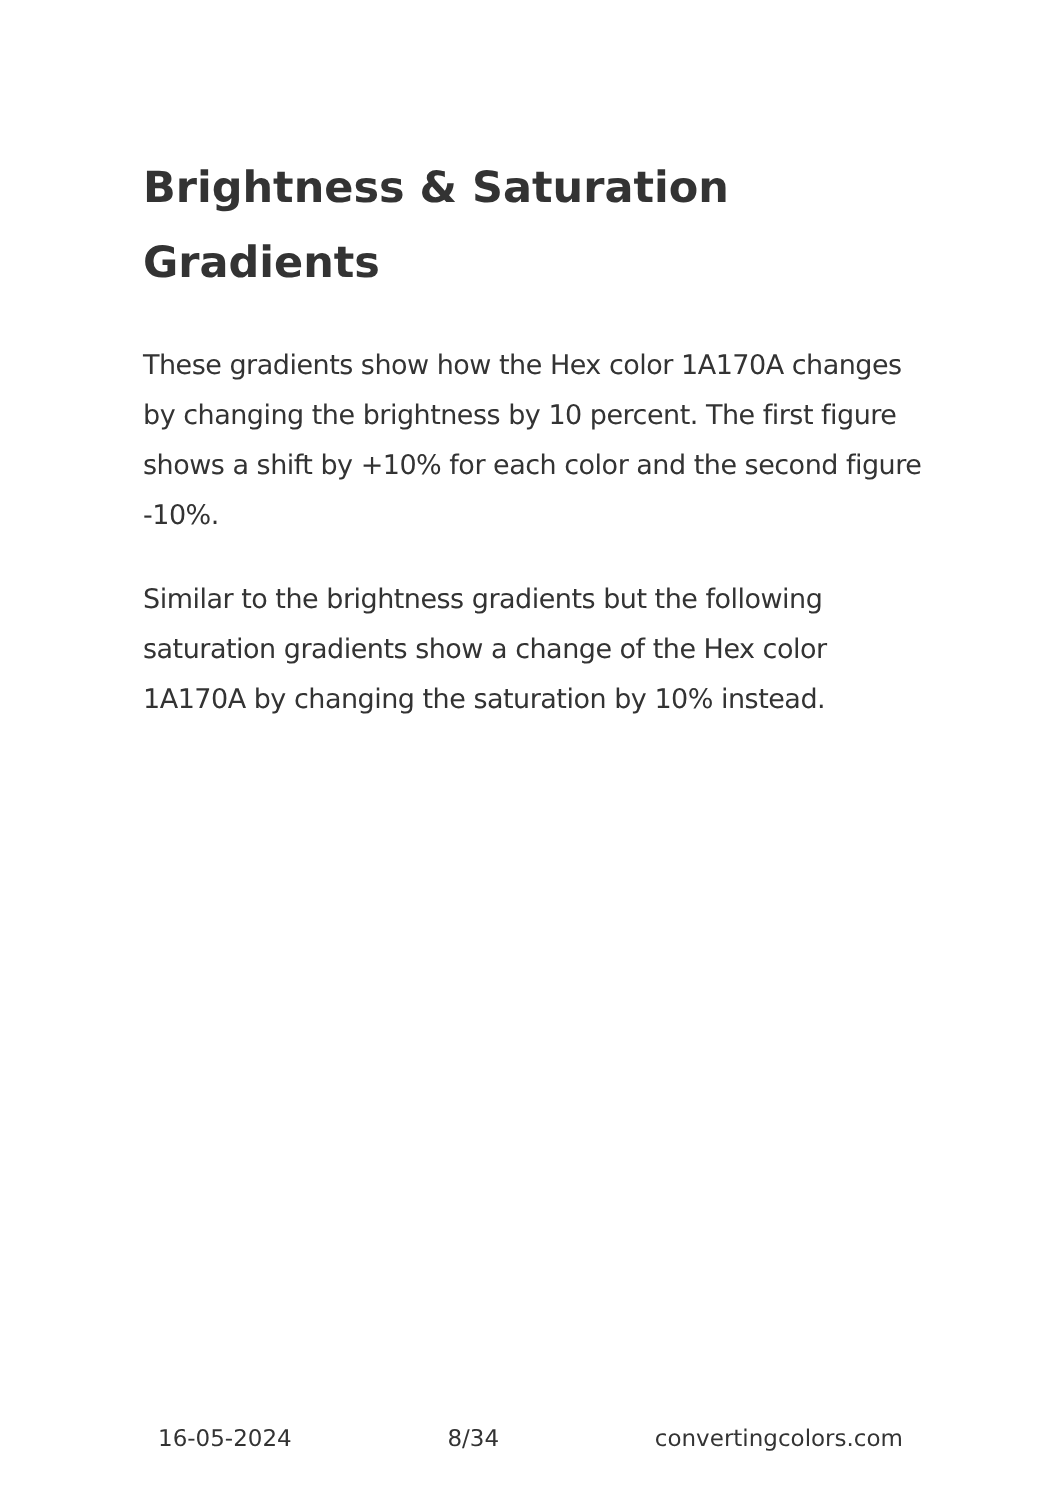Brightness & Saturation Gradients
These gradients show how the Hex color 1A170A changes by changing the brightness by 10 percent. The first figure shows a shift by +10% for each color and the second figure -10%.
Similar to the brightness gradients but the following saturation gradients show a change of the Hex color 1A170A by changing the saturation by 10% instead.
16-05-2024 8/34 convertingcolors.com